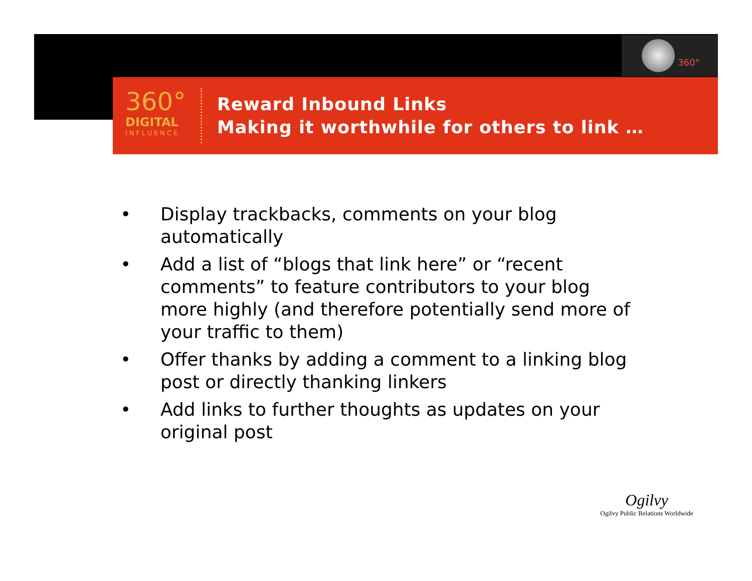360°
360°
DIGITAL
INFLUENCE
Reward Inbound Links
Making it worthwhile for others to link …
• Display trackbacks, comments on your blog automatically
• Add a list of “blogs that link here” or “recent comments” to feature contributors to your blog more highly (and therefore potentially send more of your traffic to them)
• Offer thanks by adding a comment to a linking blog post or directly thanking linkers
• Add links to further thoughts as updates on your original post
Ogilvy
Ogilvy Public Relations Worldwide